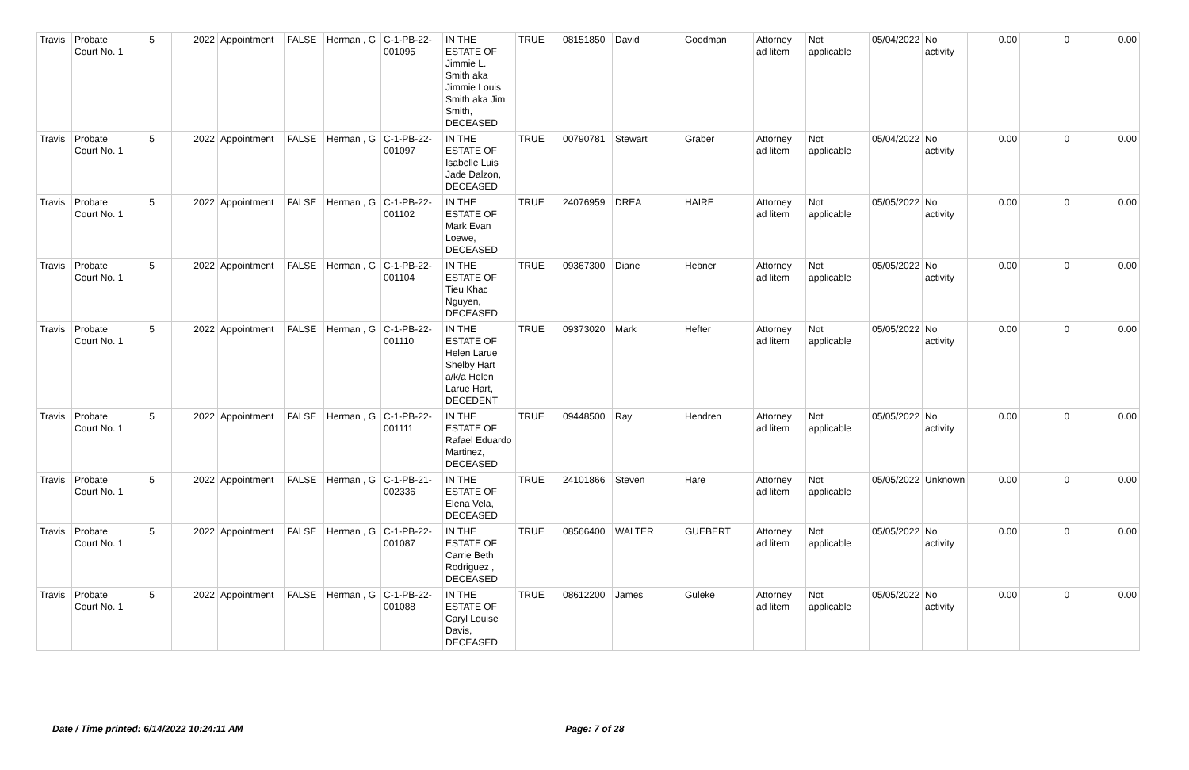| Travis | Probate Court No. 1 | 5 | 2022 | Appointment | FALSE | Herman , G | C-1-PB-22-001095 | IN THE ESTATE OF Jimmie L. Smith aka Jimmie Louis Smith aka Jim Smith, DECEASED | TRUE | 08151850 | David | Goodman | Attorney ad litem | Not applicable | 05/04/2022 | No activity | 0.00 | 0 | 0.00 |
| Travis | Probate Court No. 1 | 5 | 2022 | Appointment | FALSE | Herman , G | C-1-PB-22-001097 | IN THE ESTATE OF Isabelle Luis Jade Dalzon, DECEASED | TRUE | 00790781 | Stewart | Graber | Attorney ad litem | Not applicable | 05/04/2022 | No activity | 0.00 | 0 | 0.00 |
| Travis | Probate Court No. 1 | 5 | 2022 | Appointment | FALSE | Herman , G | C-1-PB-22-001102 | IN THE ESTATE OF Mark Evan Loewe, DECEASED | TRUE | 24076959 | DREA | HAIRE | Attorney ad litem | Not applicable | 05/05/2022 | No activity | 0.00 | 0 | 0.00 |
| Travis | Probate Court No. 1 | 5 | 2022 | Appointment | FALSE | Herman , G | C-1-PB-22-001104 | IN THE ESTATE OF Tieu Khac Nguyen, DECEASED | TRUE | 09367300 | Diane | Hebner | Attorney ad litem | Not applicable | 05/05/2022 | No activity | 0.00 | 0 | 0.00 |
| Travis | Probate Court No. 1 | 5 | 2022 | Appointment | FALSE | Herman , G | C-1-PB-22-001110 | IN THE ESTATE OF Helen Larue Shelby Hart a/k/a Helen Larue Hart, DECEDENT | TRUE | 09373020 | Mark | Hefter | Attorney ad litem | Not applicable | 05/05/2022 | No activity | 0.00 | 0 | 0.00 |
| Travis | Probate Court No. 1 | 5 | 2022 | Appointment | FALSE | Herman , G | C-1-PB-22-001111 | IN THE ESTATE OF Rafael Eduardo Martinez, DECEASED | TRUE | 09448500 | Ray | Hendren | Attorney ad litem | Not applicable | 05/05/2022 | No activity | 0.00 | 0 | 0.00 |
| Travis | Probate Court No. 1 | 5 | 2022 | Appointment | FALSE | Herman , G | C-1-PB-21-002336 | IN THE ESTATE OF Elena Vela, DECEASED | TRUE | 24101866 | Steven | Hare | Attorney ad litem | Not applicable | 05/05/2022 | Unknown | 0.00 | 0 | 0.00 |
| Travis | Probate Court No. 1 | 5 | 2022 | Appointment | FALSE | Herman , G | C-1-PB-22-001087 | IN THE ESTATE OF Carrie Beth Rodriguez , DECEASED | TRUE | 08566400 | WALTER | GUEBERT | Attorney ad litem | Not applicable | 05/05/2022 | No activity | 0.00 | 0 | 0.00 |
| Travis | Probate Court No. 1 | 5 | 2022 | Appointment | FALSE | Herman , G | C-1-PB-22-001088 | IN THE ESTATE OF Caryl Louise Davis, DECEASED | TRUE | 08612200 | James | Guleke | Attorney ad litem | Not applicable | 05/05/2022 | No activity | 0.00 | 0 | 0.00 |
Date / Time printed: 6/14/2022 10:24:11 AM Page: 7 of 28